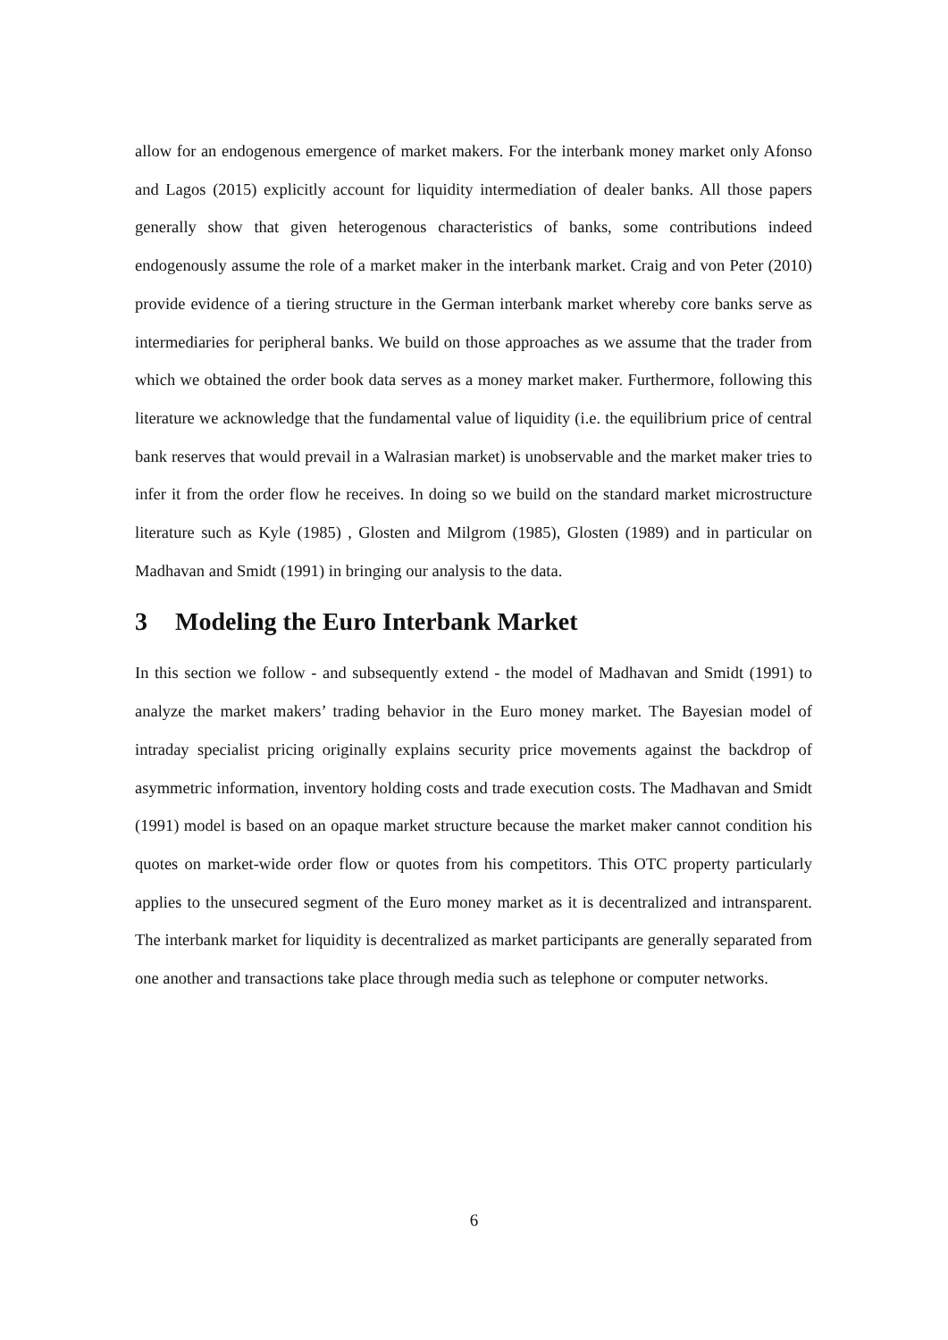allow for an endogenous emergence of market makers. For the interbank money market only Afonso and Lagos (2015) explicitly account for liquidity intermediation of dealer banks. All those papers generally show that given heterogenous characteristics of banks, some contributions indeed endogenously assume the role of a market maker in the interbank market. Craig and von Peter (2010) provide evidence of a tiering structure in the German interbank market whereby core banks serve as intermediaries for peripheral banks. We build on those approaches as we assume that the trader from which we obtained the order book data serves as a money market maker. Furthermore, following this literature we acknowledge that the fundamental value of liquidity (i.e. the equilibrium price of central bank reserves that would prevail in a Walrasian market) is unobservable and the market maker tries to infer it from the order flow he receives. In doing so we build on the standard market microstructure literature such as Kyle (1985) , Glosten and Milgrom (1985), Glosten (1989) and in particular on Madhavan and Smidt (1991) in bringing our analysis to the data.
3 Modeling the Euro Interbank Market
In this section we follow - and subsequently extend - the model of Madhavan and Smidt (1991) to analyze the market makers’ trading behavior in the Euro money market. The Bayesian model of intraday specialist pricing originally explains security price movements against the backdrop of asymmetric information, inventory holding costs and trade execution costs. The Madhavan and Smidt (1991) model is based on an opaque market structure because the market maker cannot condition his quotes on market-wide order flow or quotes from his competitors. This OTC property particularly applies to the unsecured segment of the Euro money market as it is decentralized and intransparent. The interbank market for liquidity is decentralized as market participants are generally separated from one another and transactions take place through media such as telephone or computer networks.
6